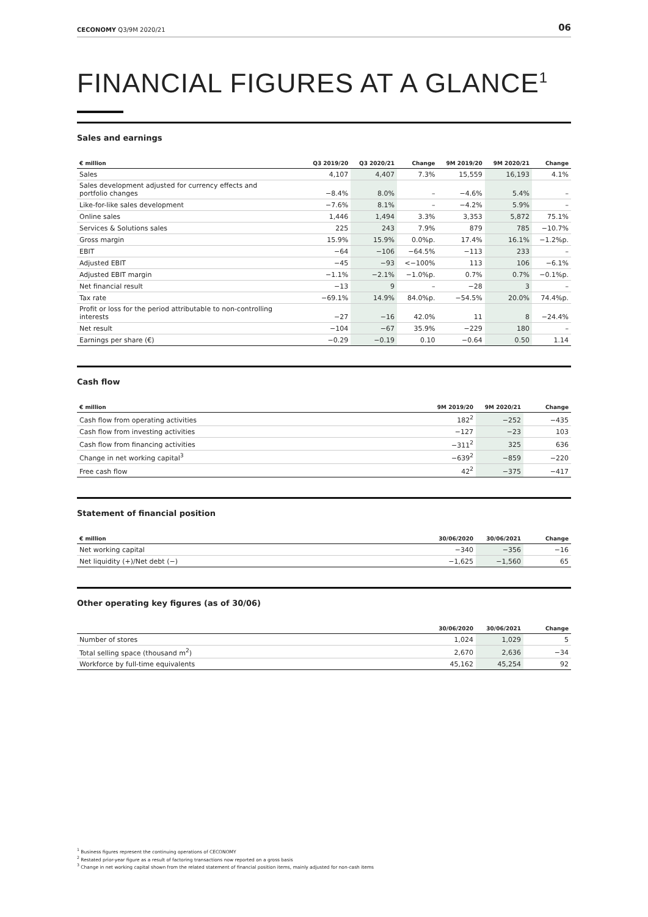CECONOMY Q3/9M 2020/21 06
FINANCIAL FIGURES AT A GLANCE<sup>1</sup>
Sales and earnings
| € million | Q3 2019/20 | Q3 2020/21 | Change | 9M 2019/20 | 9M 2020/21 | Change |
| --- | --- | --- | --- | --- | --- | --- |
| Sales | 4,107 | 4,407 | 7.3% | 15,559 | 16,193 | 4.1% |
| Sales development adjusted for currency effects and portfolio changes | −8.4% | 8.0% | – | −4.6% | 5.4% | – |
| Like-for-like sales development | −7.6% | 8.1% | – | −4.2% | 5.9% | – |
| Online sales | 1,446 | 1,494 | 3.3% | 3,353 | 5,872 | 75.1% |
| Services & Solutions sales | 225 | 243 | 7.9% | 879 | 785 | −10.7% |
| Gross margin | 15.9% | 15.9% | 0.0%p. | 17.4% | 16.1% | −1.2%p. |
| EBIT | −64 | −106 | −64.5% | −113 | 233 | – |
| Adjusted EBIT | −45 | −93 | <−100% | 113 | 106 | −6.1% |
| Adjusted EBIT margin | −1.1% | −2.1% | −1.0%p. | 0.7% | 0.7% | −0.1%p. |
| Net financial result | −13 | 9 | – | −28 | 3 | – |
| Tax rate | −69.1% | 14.9% | 84.0%p. | −54.5% | 20.0% | 74.4%p. |
| Profit or loss for the period attributable to non-controlling interests | −27 | −16 | 42.0% | 11 | 8 | −24.4% |
| Net result | −104 | −67 | 35.9% | −229 | 180 | – |
| Earnings per share (€) | −0.29 | −0.19 | 0.10 | −0.64 | 0.50 | 1.14 |
Cash flow
| € million | 9M 2019/20 | 9M 2020/21 | Change |
| --- | --- | --- | --- |
| Cash flow from operating activities | 182<sup>2</sup> | −252 | −435 |
| Cash flow from investing activities | −127 | −23 | 103 |
| Cash flow from financing activities | −311<sup>2</sup> | 325 | 636 |
| Change in net working capital<sup>3</sup> | −639<sup>2</sup> | −859 | −220 |
| Free cash flow | 42<sup>2</sup> | −375 | −417 |
Statement of financial position
| € million | 30/06/2020 | 30/06/2021 | Change |
| --- | --- | --- | --- |
| Net working capital | −340 | −356 | −16 |
| Net liquidity (+)/Net debt (−) | −1,625 | −1,560 | 65 |
Other operating key figures (as of 30/06)
| | 30/06/2020 | 30/06/2021 | Change |
| --- | --- | --- | --- |
| Number of stores | 1,024 | 1,029 | 5 |
| Total selling space (thousand m<sup>2</sup>) | 2,670 | 2,636 | −34 |
| Workforce by full-time equivalents | 45,162 | 45,254 | 92 |
<sup>1</sup> Business figures represent the continuing operations of CECONOMY
<sup>2</sup> Restated prior-year figure as a result of factoring transactions now reported on a gross basis
<sup>3</sup> Change in net working capital shown from the related statement of financial position items, mainly adjusted for non-cash items